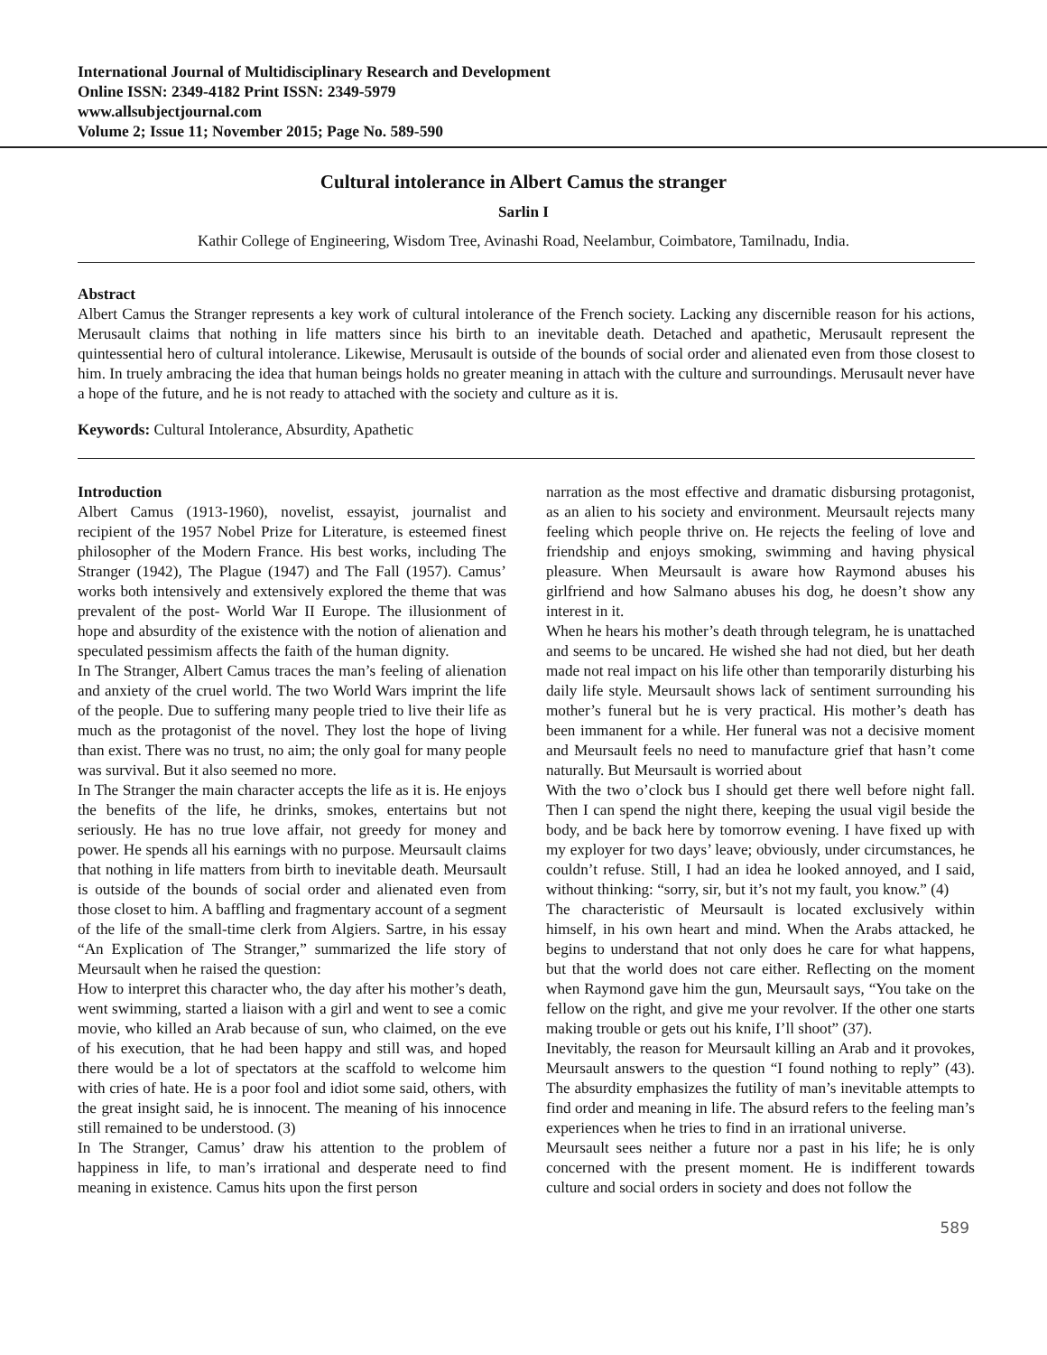International Journal of Multidisciplinary Research and Development
Online ISSN: 2349-4182 Print ISSN: 2349-5979
www.allsubjectjournal.com
Volume 2; Issue 11; November 2015; Page No. 589-590
Cultural intolerance in Albert Camus the stranger
Sarlin I
Kathir College of Engineering, Wisdom Tree, Avinashi Road, Neelambur, Coimbatore, Tamilnadu, India.
Abstract
Albert Camus the Stranger represents a key work of cultural intolerance of the French society. Lacking any discernible reason for his actions, Merusault claims that nothing in life matters since his birth to an inevitable death. Detached and apathetic, Merusault represent the quintessential hero of cultural intolerance. Likewise, Merusault is outside of the bounds of social order and alienated even from those closest to him. In truely ambracing the idea that human beings holds no greater meaning in attach with the culture and surroundings. Merusault never have a hope of the future, and he is not ready to attached with the society and culture as it is.
Keywords: Cultural Intolerance, Absurdity, Apathetic
Introduction
Albert Camus (1913-1960), novelist, essayist, journalist and recipient of the 1957 Nobel Prize for Literature, is esteemed finest philosopher of the Modern France. His best works, including The Stranger (1942), The Plague (1947) and The Fall (1957). Camus’ works both intensively and extensively explored the theme that was prevalent of the post- World War II Europe. The illusionment of hope and absurdity of the existence with the notion of alienation and speculated pessimism affects the faith of the human dignity.
In The Stranger, Albert Camus traces the man’s feeling of alienation and anxiety of the cruel world. The two World Wars imprint the life of the people. Due to suffering many people tried to live their life as much as the protagonist of the novel. They lost the hope of living than exist. There was no trust, no aim; the only goal for many people was survival. But it also seemed no more.
In The Stranger the main character accepts the life as it is. He enjoys the benefits of the life, he drinks, smokes, entertains but not seriously. He has no true love affair, not greedy for money and power. He spends all his earnings with no purpose. Meursault claims that nothing in life matters from birth to inevitable death. Meursault is outside of the bounds of social order and alienated even from those closet to him. A baffling and fragmentary account of a segment of the life of the small-time clerk from Algiers. Sartre, in his essay “An Explication of The Stranger,” summarized the life story of Meursault when he raised the question:
How to interpret this character who, the day after his mother’s death, went swimming, started a liaison with a girl and went to see a comic movie, who killed an Arab because of sun, who claimed, on the eve of his execution, that he had been happy and still was, and hoped there would be a lot of spectators at the scaffold to welcome him with cries of hate. He is a poor fool and idiot some said, others, with the great insight said, he is innocent. The meaning of his innocence still remained to be understood. (3)
In The Stranger, Camus’ draw his attention to the problem of happiness in life, to man’s irrational and desperate need to find meaning in existence. Camus hits upon the first person
narration as the most effective and dramatic disbursing protagonist, as an alien to his society and environment. Meursault rejects many feeling which people thrive on. He rejects the feeling of love and friendship and enjoys smoking, swimming and having physical pleasure. When Meursault is aware how Raymond abuses his girlfriend and how Salmano abuses his dog, he doesn’t show any interest in it.
When he hears his mother’s death through telegram, he is unattached and seems to be uncared. He wished she had not died, but her death made not real impact on his life other than temporarily disturbing his daily life style. Meursault shows lack of sentiment surrounding his mother’s funeral but he is very practical. His mother’s death has been immanent for a while. Her funeral was not a decisive moment and Meursault feels no need to manufacture grief that hasn’t come naturally. But Meursault is worried about
With the two o’clock bus I should get there well before night fall. Then I can spend the night there, keeping the usual vigil beside the body, and be back here by tomorrow evening. I have fixed up with my exployer for two days’ leave; obviously, under circumstances, he couldn’t refuse. Still, I had an idea he looked annoyed, and I said, without thinking: “sorry, sir, but it’s not my fault, you know.” (4)
The characteristic of Meursault is located exclusively within himself, in his own heart and mind. When the Arabs attacked, he begins to understand that not only does he care for what happens, but that the world does not care either. Reflecting on the moment when Raymond gave him the gun, Meursault says, “You take on the fellow on the right, and give me your revolver. If the other one starts making trouble or gets out his knife, I’ll shoot” (37).
Inevitably, the reason for Meursault killing an Arab and it provokes, Meursault answers to the question “I found nothing to reply” (43). The absurdity emphasizes the futility of man’s inevitable attempts to find order and meaning in life. The absurd refers to the feeling man’s experiences when he tries to find in an irrational universe.
Meursault sees neither a future nor a past in his life; he is only concerned with the present moment. He is indifferent towards culture and social orders in society and does not follow the
589